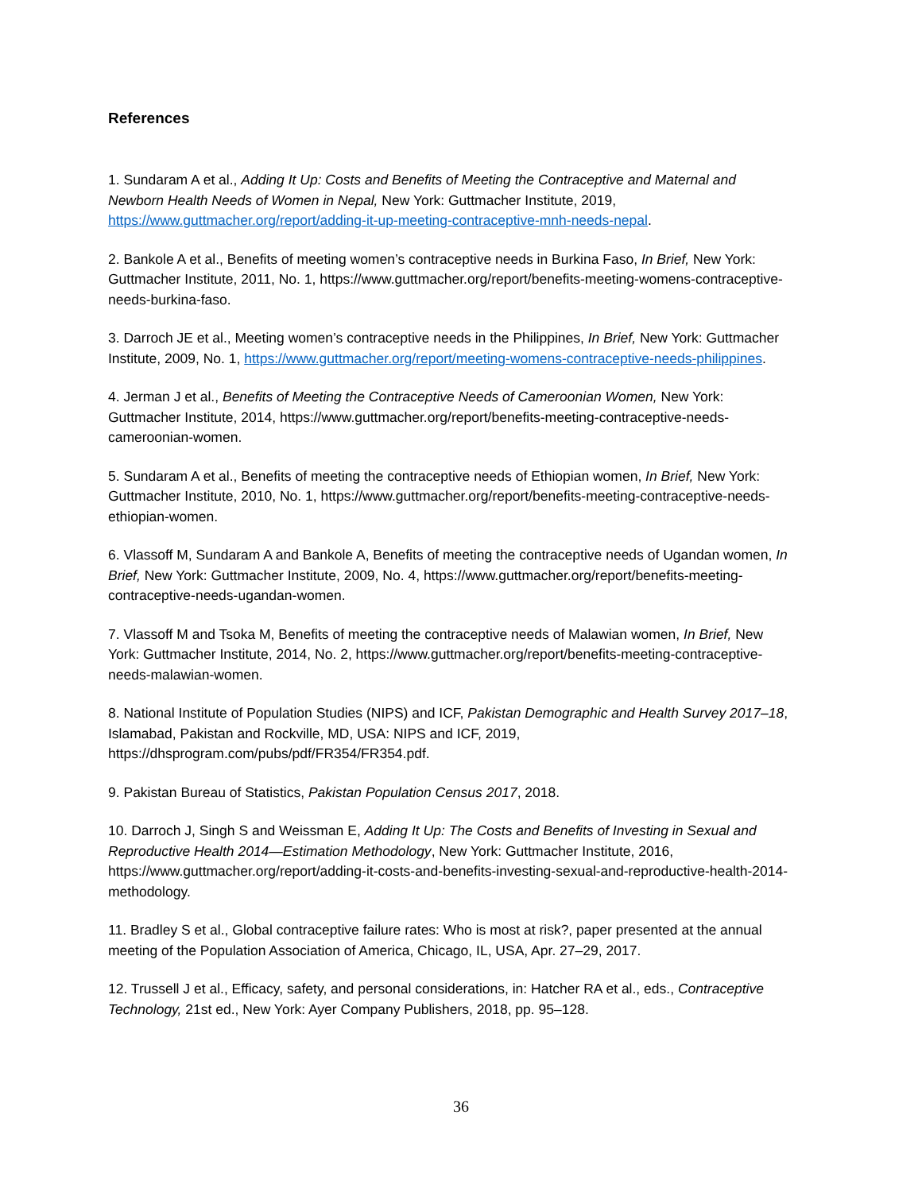References
1. Sundaram A et al., Adding It Up: Costs and Benefits of Meeting the Contraceptive and Maternal and Newborn Health Needs of Women in Nepal, New York: Guttmacher Institute, 2019, https://www.guttmacher.org/report/adding-it-up-meeting-contraceptive-mnh-needs-nepal.
2. Bankole A et al., Benefits of meeting women’s contraceptive needs in Burkina Faso, In Brief, New York: Guttmacher Institute, 2011, No. 1, https://www.guttmacher.org/report/benefits-meeting-womens-contraceptive-needs-burkina-faso.
3. Darroch JE et al., Meeting women’s contraceptive needs in the Philippines, In Brief, New York: Guttmacher Institute, 2009, No. 1, https://www.guttmacher.org/report/meeting-womens-contraceptive-needs-philippines.
4. Jerman J et al., Benefits of Meeting the Contraceptive Needs of Cameroonian Women, New York: Guttmacher Institute, 2014, https://www.guttmacher.org/report/benefits-meeting-contraceptive-needs-cameroonian-women.
5. Sundaram A et al., Benefits of meeting the contraceptive needs of Ethiopian women, In Brief, New York: Guttmacher Institute, 2010, No. 1, https://www.guttmacher.org/report/benefits-meeting-contraceptive-needs-ethiopian-women.
6. Vlassoff M, Sundaram A and Bankole A, Benefits of meeting the contraceptive needs of Ugandan women, In Brief, New York: Guttmacher Institute, 2009, No. 4, https://www.guttmacher.org/report/benefits-meeting-contraceptive-needs-ugandan-women.
7. Vlassoff M and Tsoka M, Benefits of meeting the contraceptive needs of Malawian women, In Brief, New York: Guttmacher Institute, 2014, No. 2, https://www.guttmacher.org/report/benefits-meeting-contraceptive-needs-malawian-women.
8. National Institute of Population Studies (NIPS) and ICF, Pakistan Demographic and Health Survey 2017–18, Islamabad, Pakistan and Rockville, MD, USA: NIPS and ICF, 2019, https://dhsprogram.com/pubs/pdf/FR354/FR354.pdf.
9. Pakistan Bureau of Statistics, Pakistan Population Census 2017, 2018.
10. Darroch J, Singh S and Weissman E, Adding It Up: The Costs and Benefits of Investing in Sexual and Reproductive Health 2014—Estimation Methodology, New York: Guttmacher Institute, 2016, https://www.guttmacher.org/report/adding-it-costs-and-benefits-investing-sexual-and-reproductive-health-2014-methodology.
11. Bradley S et al., Global contraceptive failure rates: Who is most at risk?, paper presented at the annual meeting of the Population Association of America, Chicago, IL, USA, Apr. 27–29, 2017.
12. Trussell J et al., Efficacy, safety, and personal considerations, in: Hatcher RA et al., eds., Contraceptive Technology, 21st ed., New York: Ayer Company Publishers, 2018, pp. 95–128.
36